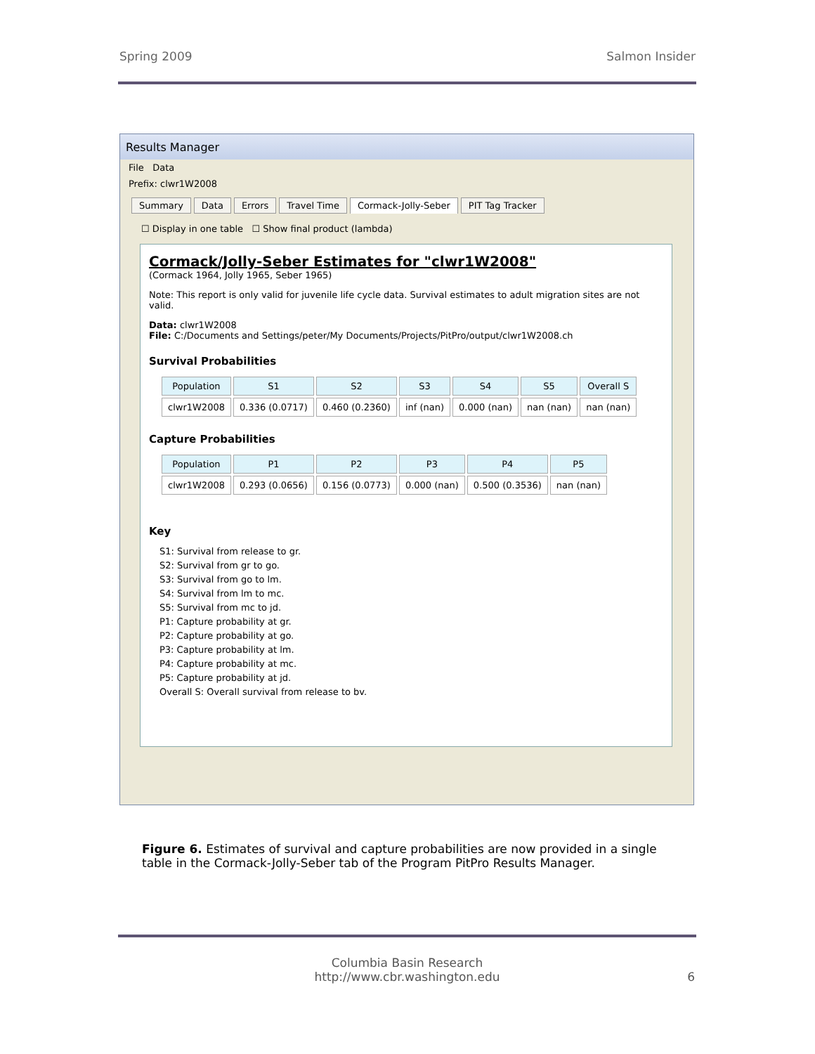Spring 2009 Salmon Insider
Results Manager
File Data
Prefix: clwr1W2008
Summary Data Errors Travel Time Cormack-Jolly-Seber PIT Tag Tracker
☐ Display in one table ☐ Show final product (lambda)
Cormack/Jolly-Seber Estimates for "clwr1W2008"
(Cormack 1964, Jolly 1965, Seber 1965)
Note: This report is only valid for juvenile life cycle data. Survival estimates to adult migration sites are not valid.
Data: clwr1W2008
File: C:/Documents and Settings/peter/My Documents/Projects/PitPro/output/clwr1W2008.ch
Survival Probabilities
| Population | S1 | S2 | S3 | S4 | S5 | Overall S |
| --- | --- | --- | --- | --- | --- | --- |
| clwr1W2008 | 0.336 (0.0717) | 0.460 (0.2360) | inf (nan) | 0.000 (nan) | nan (nan) | nan (nan) |
Capture Probabilities
| Population | P1 | P2 | P3 | P4 | P5 |
| --- | --- | --- | --- | --- | --- |
| clwr1W2008 | 0.293 (0.0656) | 0.156 (0.0773) | 0.000 (nan) | 0.500 (0.3536) | nan (nan) |
Key
S1: Survival from release to gr.
S2: Survival from gr to go.
S3: Survival from go to lm.
S4: Survival from lm to mc.
S5: Survival from mc to jd.
P1: Capture probability at gr.
P2: Capture probability at go.
P3: Capture probability at lm.
P4: Capture probability at mc.
P5: Capture probability at jd.
Overall S: Overall survival from release to bv.
Figure 6. Estimates of survival and capture probabilities are now provided in a single table in the Cormack-Jolly-Seber tab of the Program PitPro Results Manager.
Columbia Basin Research
http://www.cbr.washington.edu 6